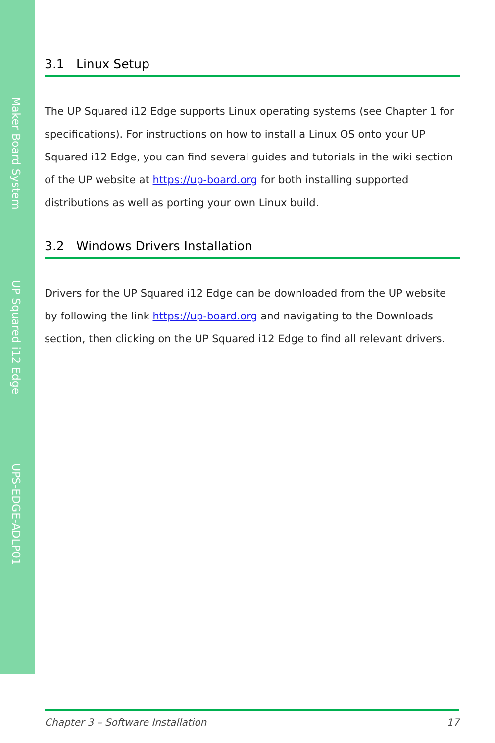Maker Board System
UP Squared i12 Edge
UPS-EDGE-ADLP01
3.1 Linux Setup
The UP Squared i12 Edge supports Linux operating systems (see Chapter 1 for specifications). For instructions on how to install a Linux OS onto your UP Squared i12 Edge, you can find several guides and tutorials in the wiki section of the UP website at https://up-board.org for both installing supported distributions as well as porting your own Linux build.
3.2 Windows Drivers Installation
Drivers for the UP Squared i12 Edge can be downloaded from the UP website by following the link https://up-board.org and navigating to the Downloads section, then clicking on the UP Squared i12 Edge to find all relevant drivers.
Chapter 3 – Software Installation 17